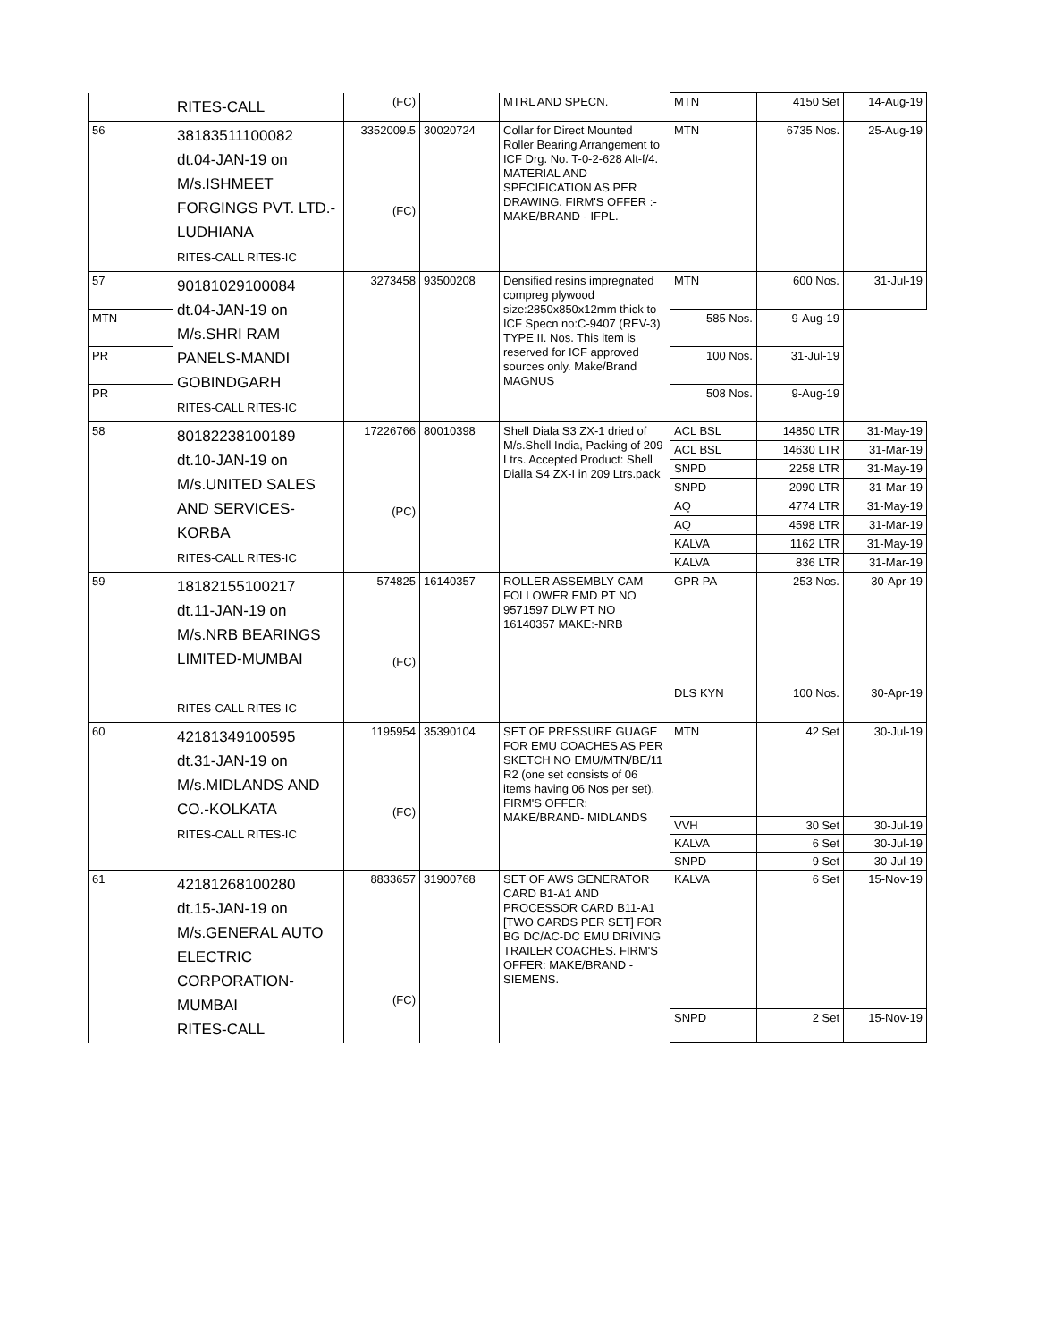| | RITES-CALL | (FC) | | MTRL AND SPECN. | MTN | 4150 Set | 14-Aug-19 |
| 56 | 38183511100082 dt.04-JAN-19 on M/s.ISHMEET FORGINGS PVT. LTD.- LUDHIANA RITES-CALL RITES-IC | 3352009.5 (FC) | 30020724 | Collar for Direct Mounted Roller Bearing Arrangement to ICF Drg. No. T-0-2-628 Alt-f/4. MATERIAL AND SPECIFICATION AS PER DRAWING. FIRM'S OFFER :- MAKE/BRAND - IFPL. | MTN | 6735 Nos. | 25-Aug-19 |
| 57 | 90181029100084 dt.04-JAN-19 on M/s.SHRI RAM PANELS-MANDI GOBINDGARH RITES-CALL RITES-IC | 3273458 | 93500208 | Densified resins impregnated compreg plywood size:2850x850x12mm thick to ICF Specn no:C-9407 (REV-3) TYPE II. Nos. This item is reserved for ICF approved sources only. Make/Brand MAGNUS | MTN | 600 Nos. | 31-Jul-19 |
| MTN | | | | | 585 Nos. | 9-Aug-19 | |
| PR | | | | | 100 Nos. | 31-Jul-19 | |
| PR | | | | | 508 Nos. | 9-Aug-19 | |
| 58 | 80182238100189 dt.10-JAN-19 on M/s.UNITED SALES AND SERVICES- KORBA RITES-CALL RITES-IC | 17226766 (PC) | 80010398 | Shell Diala S3 ZX-1 dried of M/s.Shell India, Packing of 209 Ltrs. Accepted Product: Shell Dialla S4 ZX-I in 209 Ltrs.pack | ACL BSL | 14850 LTR | 31-May-19 |
| | | | | | ACL BSL | 14630 LTR | 31-Mar-19 |
| | | | | | SNPD | 2258 LTR | 31-May-19 |
| | | | | | SNPD | 2090 LTR | 31-Mar-19 |
| | | | | | AQ | 4774 LTR | 31-May-19 |
| | | | | | AQ | 4598 LTR | 31-Mar-19 |
| | | | | | KALVA | 1162 LTR | 31-May-19 |
| | | | | | KALVA | 836 LTR | 31-Mar-19 |
| 59 | 18182155100217 dt.11-JAN-19 on M/s.NRB BEARINGS LIMITED-MUMBAI RITES-CALL RITES-IC | 574825 (FC) | 16140357 | ROLLER ASSEMBLY CAM FOLLOWER EMD PT NO 9571597 DLW PT NO 16140357 MAKE:-NRB | GPR PA | 253 Nos. | 30-Apr-19 |
| | | | | | DLS KYN | 100 Nos. | 30-Apr-19 |
| 60 | 42181349100595 dt.31-JAN-19 on M/s.MIDLANDS AND CO.-KOLKATA RITES-CALL RITES-IC | 1195954 (FC) | 35390104 | SET OF PRESSURE GUAGE FOR EMU COACHES AS PER SKETCH NO EMU/MTN/BE/11 R2 (one set consists of 06 items having 06 Nos per set). FIRM'S OFFER: MAKE/BRAND- MIDLANDS | MTN | 42 Set | 30-Jul-19 |
| | | | | | VVH | 30 Set | 30-Jul-19 |
| | | | | | KALVA | 6 Set | 30-Jul-19 |
| | | | | | SNPD | 9 Set | 30-Jul-19 |
| 61 | 42181268100280 dt.15-JAN-19 on M/s.GENERAL AUTO ELECTRIC CORPORATION- MUMBAI RITES-CALL | 8833657 (FC) | 31900768 | SET OF AWS GENERATOR CARD B1-A1 AND PROCESSOR CARD B11-A1 [TWO CARDS PER SET] FOR BG DC/AC-DC EMU DRIVING TRAILER COACHES. FIRM'S OFFER: MAKE/BRAND - SIEMENS. | KALVA | 6 Set | 15-Nov-19 |
| | | | | | SNPD | 2 Set | 15-Nov-19 |